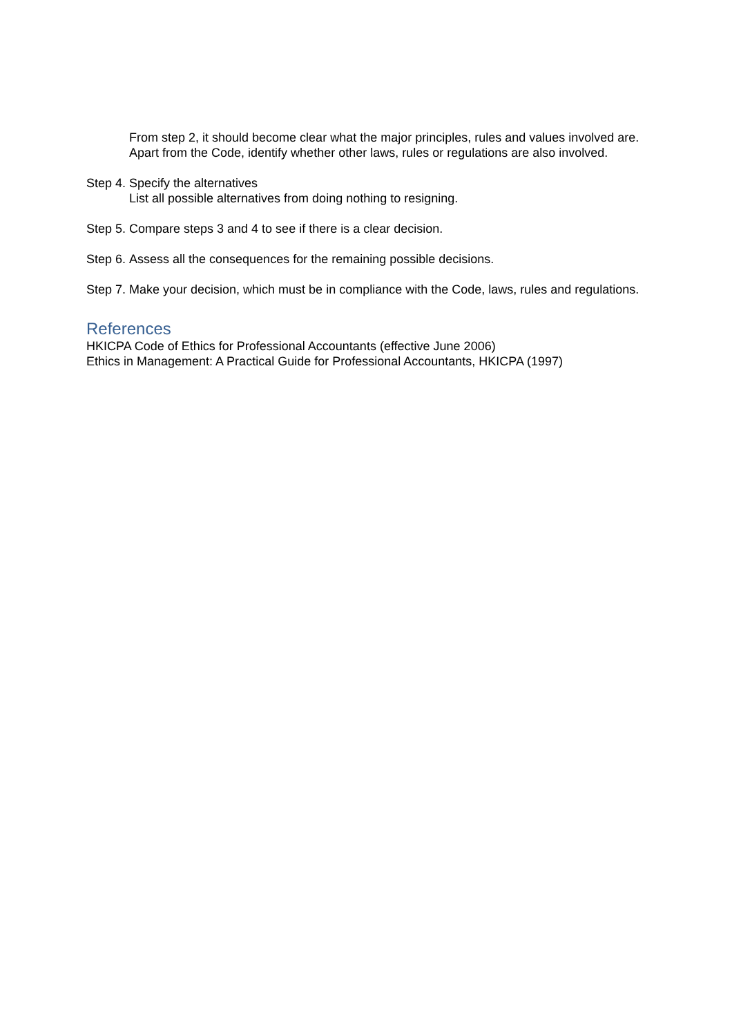From step 2, it should become clear what the major principles, rules and values involved are. Apart from the Code, identify whether other laws, rules or regulations are also involved.
Step 4.
Specify the alternatives
List all possible alternatives from doing nothing to resigning.
Step 5.
Compare steps 3 and 4 to see if there is a clear decision.
Step 6.
Assess all the consequences for the remaining possible decisions.
Step 7.
Make your decision, which must be in compliance with the Code, laws, rules and regulations.
References
HKICPA Code of Ethics for Professional Accountants (effective June 2006)
Ethics in Management: A Practical Guide for Professional Accountants, HKICPA (1997)